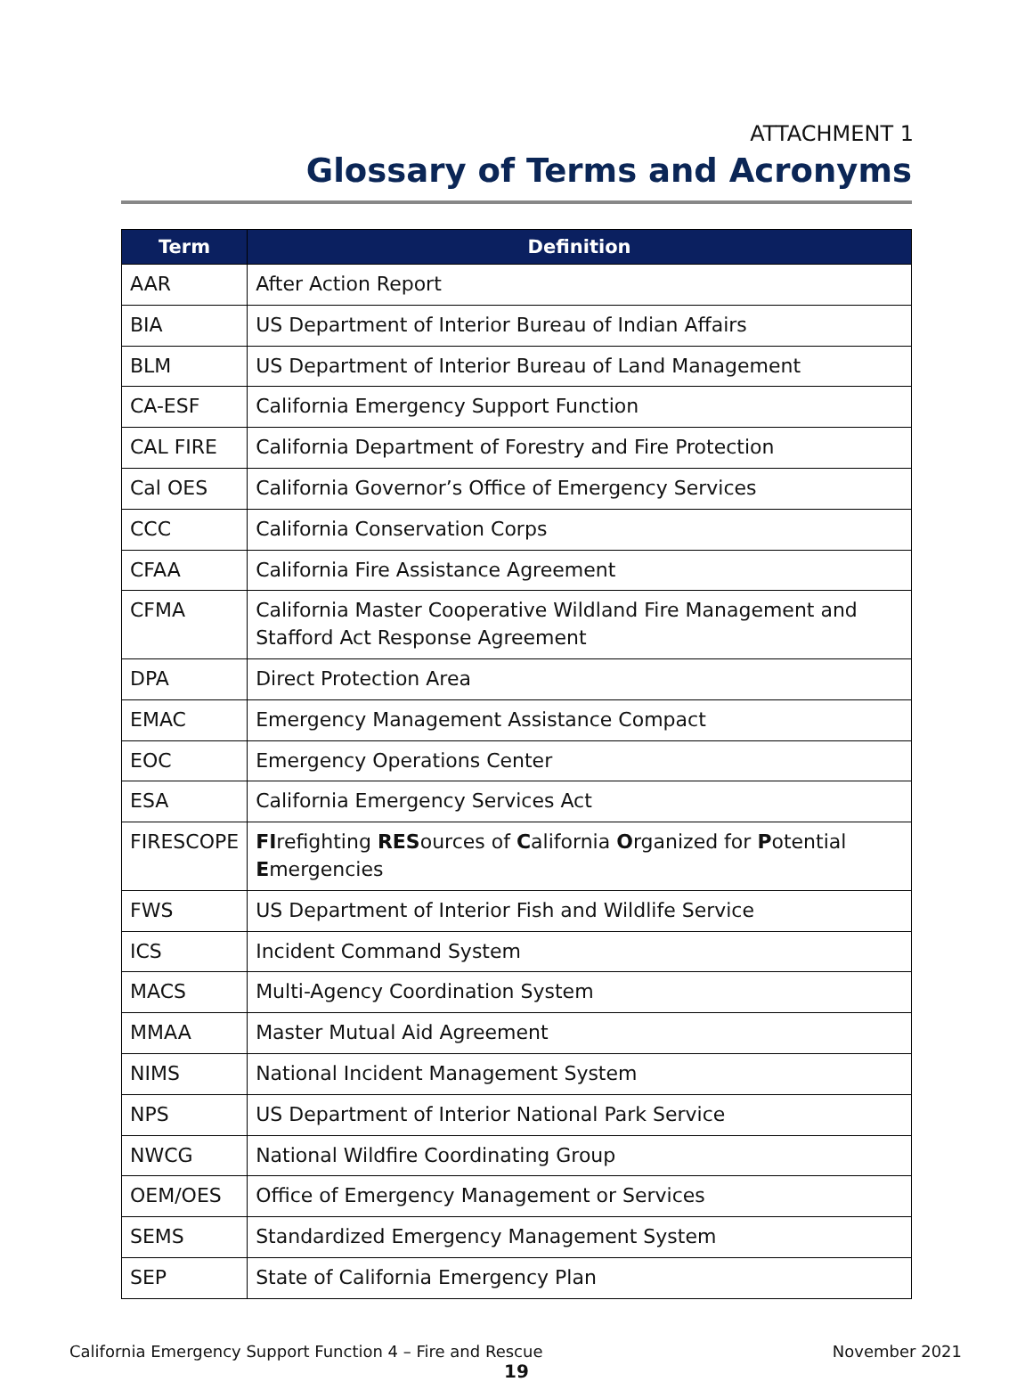ATTACHMENT 1
Glossary of Terms and Acronyms
| Term | Definition |
| --- | --- |
| AAR | After Action Report |
| BIA | US Department of Interior Bureau of Indian Affairs |
| BLM | US Department of Interior Bureau of Land Management |
| CA-ESF | California Emergency Support Function |
| CAL FIRE | California Department of Forestry and Fire Protection |
| Cal OES | California Governor’s Office of Emergency Services |
| CCC | California Conservation Corps |
| CFAA | California Fire Assistance Agreement |
| CFMA | California Master Cooperative Wildland Fire Management and Stafford Act Response Agreement |
| DPA | Direct Protection Area |
| EMAC | Emergency Management Assistance Compact |
| EOC | Emergency Operations Center |
| ESA | California Emergency Services Act |
| FIRESCOPE | FI refighting RES ources of C alifornia O rganized for P otential E mergencies |
| FWS | US Department of Interior Fish and Wildlife Service |
| ICS | Incident Command System |
| MACS | Multi-Agency Coordination System |
| MMAA | Master Mutual Aid Agreement |
| NIMS | National Incident Management System |
| NPS | US Department of Interior National Park Service |
| NWCG | National Wildfire Coordinating Group |
| OEM/OES | Office of Emergency Management or Services |
| SEMS | Standardized Emergency Management System |
| SEP | State of California Emergency Plan |
California Emergency Support Function 4 – Fire and Rescue November 2021
19